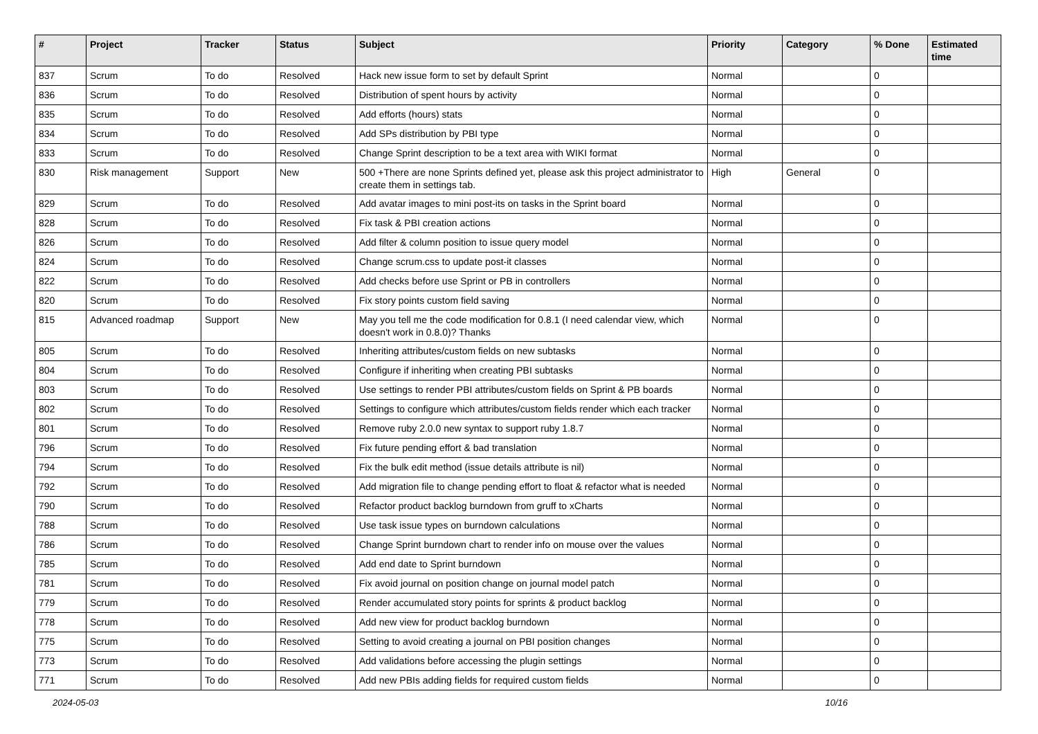| # | Project | Tracker | Status | Subject | Priority | Category | % Done | Estimated time |
| --- | --- | --- | --- | --- | --- | --- | --- | --- |
| 837 | Scrum | To do | Resolved | Hack new issue form to set by default Sprint | Normal | | 0 | |
| 836 | Scrum | To do | Resolved | Distribution of spent hours by activity | Normal | | 0 | |
| 835 | Scrum | To do | Resolved | Add efforts (hours) stats | Normal | | 0 | |
| 834 | Scrum | To do | Resolved | Add SPs distribution by PBI type | Normal | | 0 | |
| 833 | Scrum | To do | Resolved | Change Sprint description to be a text area with WIKI format | Normal | | 0 | |
| 830 | Risk management | Support | New | 500 +There are none Sprints defined yet, please ask this project administrator to create them in settings tab. | High | General | 0 | |
| 829 | Scrum | To do | Resolved | Add avatar images to mini post-its on tasks in the Sprint board | Normal | | 0 | |
| 828 | Scrum | To do | Resolved | Fix task & PBI creation actions | Normal | | 0 | |
| 826 | Scrum | To do | Resolved | Add filter & column position to issue query model | Normal | | 0 | |
| 824 | Scrum | To do | Resolved | Change scrum.css to update post-it classes | Normal | | 0 | |
| 822 | Scrum | To do | Resolved | Add checks before use Sprint or PB in controllers | Normal | | 0 | |
| 820 | Scrum | To do | Resolved | Fix story points custom field saving | Normal | | 0 | |
| 815 | Advanced roadmap | Support | New | May you tell me the code modification for 0.8.1 (I need calendar view, which doesn't work in 0.8.0)? Thanks | Normal | | 0 | |
| 805 | Scrum | To do | Resolved | Inheriting attributes/custom fields on new subtasks | Normal | | 0 | |
| 804 | Scrum | To do | Resolved | Configure if inheriting when creating PBI subtasks | Normal | | 0 | |
| 803 | Scrum | To do | Resolved | Use settings to render PBI attributes/custom fields on Sprint & PB boards | Normal | | 0 | |
| 802 | Scrum | To do | Resolved | Settings to configure which attributes/custom fields render which each tracker | Normal | | 0 | |
| 801 | Scrum | To do | Resolved | Remove ruby 2.0.0 new syntax to support ruby 1.8.7 | Normal | | 0 | |
| 796 | Scrum | To do | Resolved | Fix future pending effort & bad translation | Normal | | 0 | |
| 794 | Scrum | To do | Resolved | Fix the bulk edit method (issue details attribute is nil) | Normal | | 0 | |
| 792 | Scrum | To do | Resolved | Add migration file to change pending effort to float & refactor what is needed | Normal | | 0 | |
| 790 | Scrum | To do | Resolved | Refactor product backlog burndown from gruff to xCharts | Normal | | 0 | |
| 788 | Scrum | To do | Resolved | Use task issue types on burndown calculations | Normal | | 0 | |
| 786 | Scrum | To do | Resolved | Change Sprint burndown chart to render info on mouse over the values | Normal | | 0 | |
| 785 | Scrum | To do | Resolved | Add end date to Sprint burndown | Normal | | 0 | |
| 781 | Scrum | To do | Resolved | Fix avoid journal on position change on journal model patch | Normal | | 0 | |
| 779 | Scrum | To do | Resolved | Render accumulated story points for sprints & product backlog | Normal | | 0 | |
| 778 | Scrum | To do | Resolved | Add new view for product backlog burndown | Normal | | 0 | |
| 775 | Scrum | To do | Resolved | Setting to avoid creating a journal on PBI position changes | Normal | | 0 | |
| 773 | Scrum | To do | Resolved | Add validations before accessing the plugin settings | Normal | | 0 | |
| 771 | Scrum | To do | Resolved | Add new PBIs adding fields for required custom fields | Normal | | 0 | |
2024-05-03 10/16